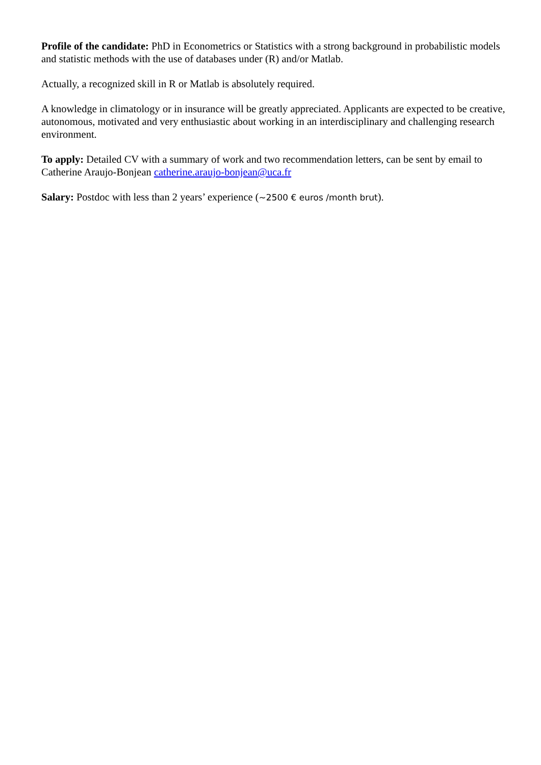Profile of the candidate: PhD in Econometrics or Statistics with a strong background in probabilistic models and statistic methods with the use of databases under (R) and/or Matlab.
Actually, a recognized skill in R or Matlab is absolutely required.
A knowledge in climatology or in insurance will be greatly appreciated. Applicants are expected to be creative, autonomous, motivated and very enthusiastic about working in an interdisciplinary and challenging research environment.
To apply: Detailed CV with a summary of work and two recommendation letters, can be sent by email to Catherine Araujo-Bonjean catherine.araujo-bonjean@uca.fr
Salary: Postdoc with less than 2 years’ experience (~2500 € euros /month brut).